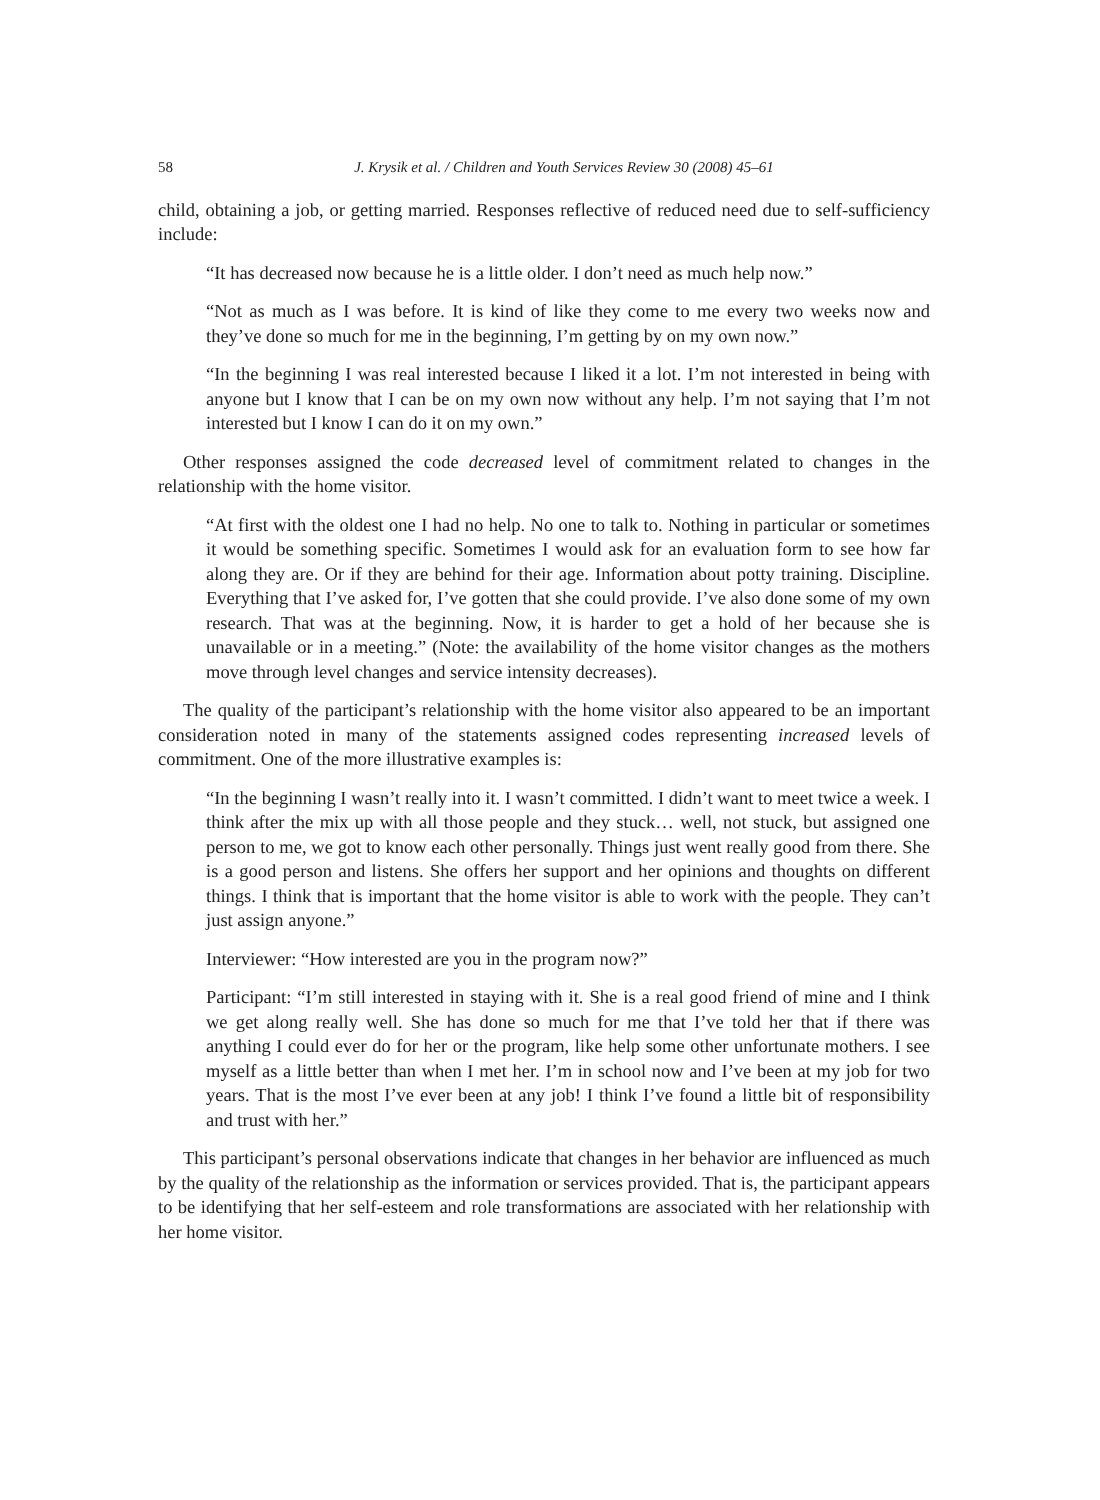58 J. Krysik et al. / Children and Youth Services Review 30 (2008) 45–61
child, obtaining a job, or getting married. Responses reflective of reduced need due to self-sufficiency include:
“It has decreased now because he is a little older. I don’t need as much help now.”
“Not as much as I was before. It is kind of like they come to me every two weeks now and they’ve done so much for me in the beginning, I’m getting by on my own now.”
“In the beginning I was real interested because I liked it a lot. I’m not interested in being with anyone but I know that I can be on my own now without any help. I’m not saying that I’m not interested but I know I can do it on my own.”
Other responses assigned the code decreased level of commitment related to changes in the relationship with the home visitor.
“At first with the oldest one I had no help. No one to talk to. Nothing in particular or sometimes it would be something specific. Sometimes I would ask for an evaluation form to see how far along they are. Or if they are behind for their age. Information about potty training. Discipline. Everything that I’ve asked for, I’ve gotten that she could provide. I’ve also done some of my own research. That was at the beginning. Now, it is harder to get a hold of her because she is unavailable or in a meeting.” (Note: the availability of the home visitor changes as the mothers move through level changes and service intensity decreases).
The quality of the participant’s relationship with the home visitor also appeared to be an important consideration noted in many of the statements assigned codes representing increased levels of commitment. One of the more illustrative examples is:
“In the beginning I wasn’t really into it. I wasn’t committed. I didn’t want to meet twice a week. I think after the mix up with all those people and they stuck… well, not stuck, but assigned one person to me, we got to know each other personally. Things just went really good from there. She is a good person and listens. She offers her support and her opinions and thoughts on different things. I think that is important that the home visitor is able to work with the people. They can’t just assign anyone.”
Interviewer: “How interested are you in the program now?”
Participant: “I’m still interested in staying with it. She is a real good friend of mine and I think we get along really well. She has done so much for me that I’ve told her that if there was anything I could ever do for her or the program, like help some other unfortunate mothers. I see myself as a little better than when I met her. I’m in school now and I’ve been at my job for two years. That is the most I’ve ever been at any job! I think I’ve found a little bit of responsibility and trust with her.”
This participant’s personal observations indicate that changes in her behavior are influenced as much by the quality of the relationship as the information or services provided. That is, the participant appears to be identifying that her self-esteem and role transformations are associated with her relationship with her home visitor.